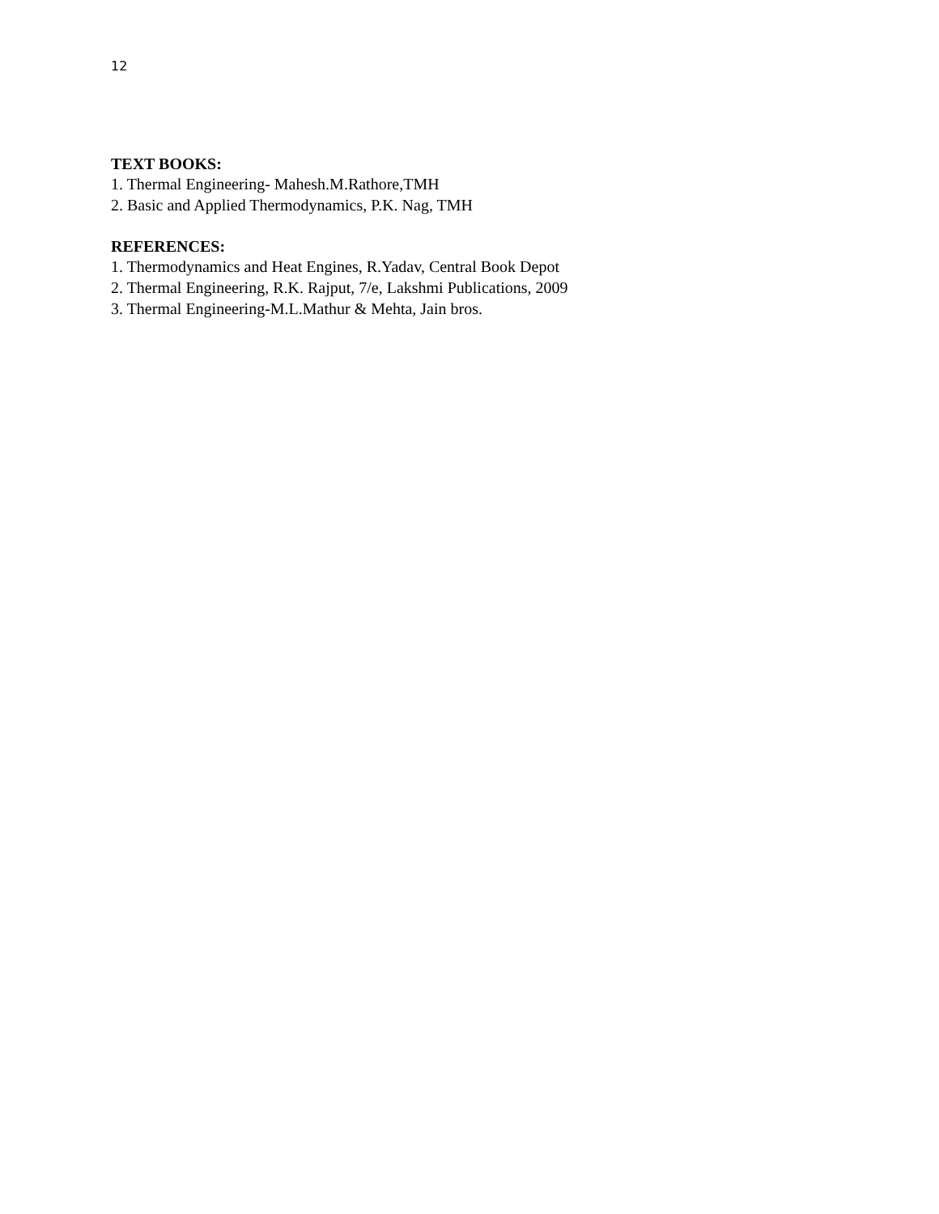12
TEXT BOOKS:
1. Thermal Engineering- Mahesh.M.Rathore,TMH
2. Basic and Applied Thermodynamics, P.K. Nag, TMH
REFERENCES:
1. Thermodynamics and Heat Engines, R.Yadav, Central Book Depot
2. Thermal Engineering, R.K. Rajput, 7/e, Lakshmi Publications, 2009
3. Thermal Engineering-M.L.Mathur & Mehta, Jain bros.